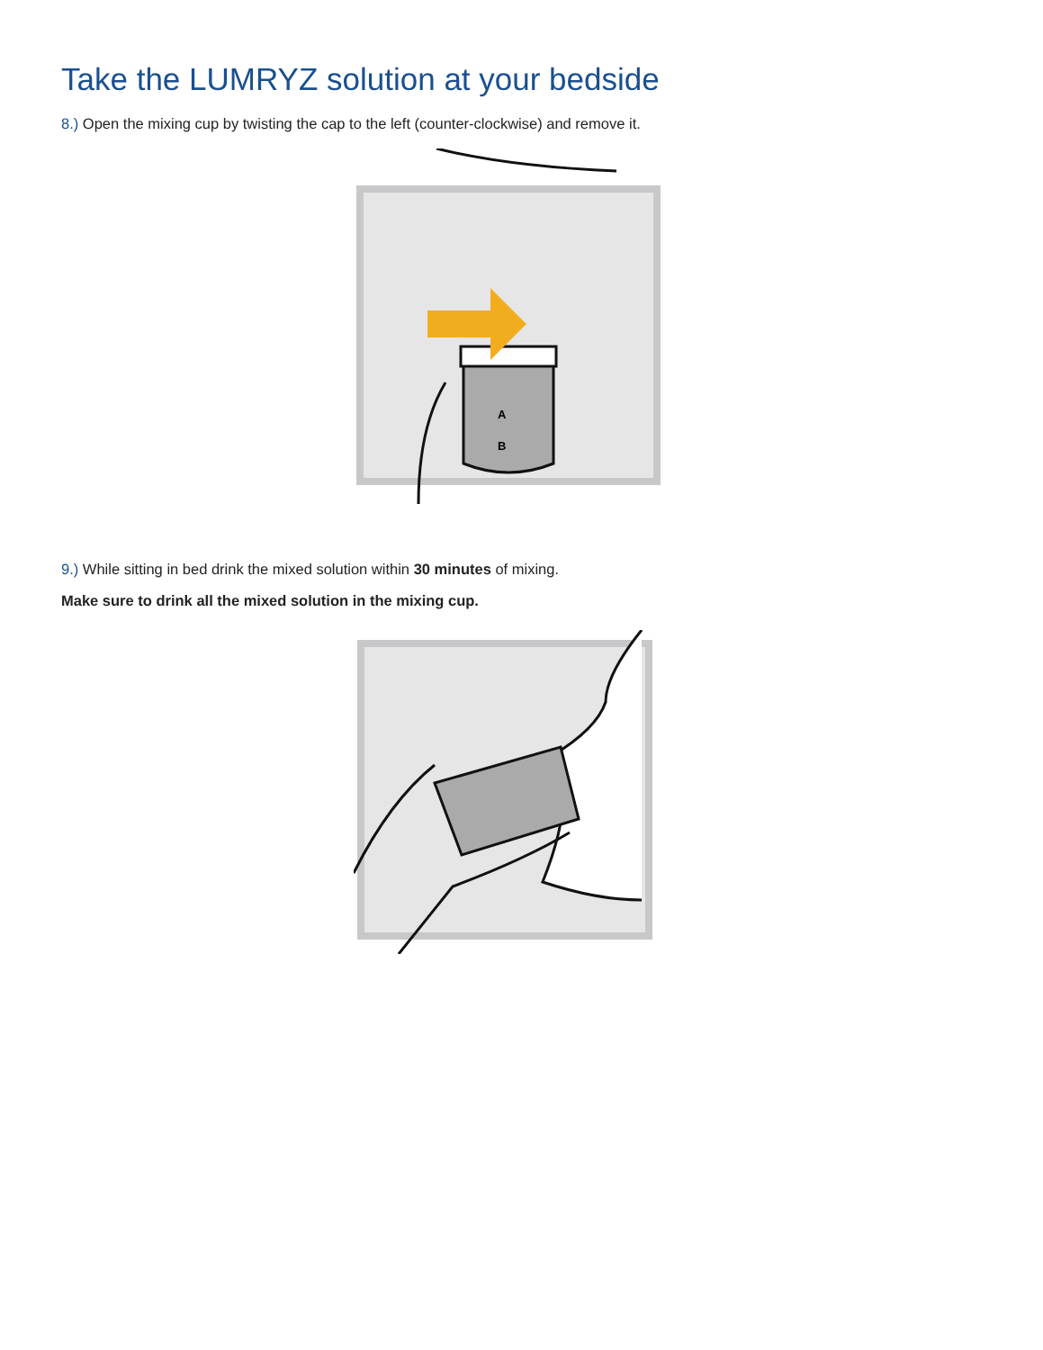Take the LUMRYZ solution at your bedside
8.) Open the mixing cup by twisting the cap to the left (counter-clockwise) and remove it.
A
B
9.) While sitting in bed drink the mixed solution within 30 minutes of mixing.
Make sure to drink all the mixed solution in the mixing cup.